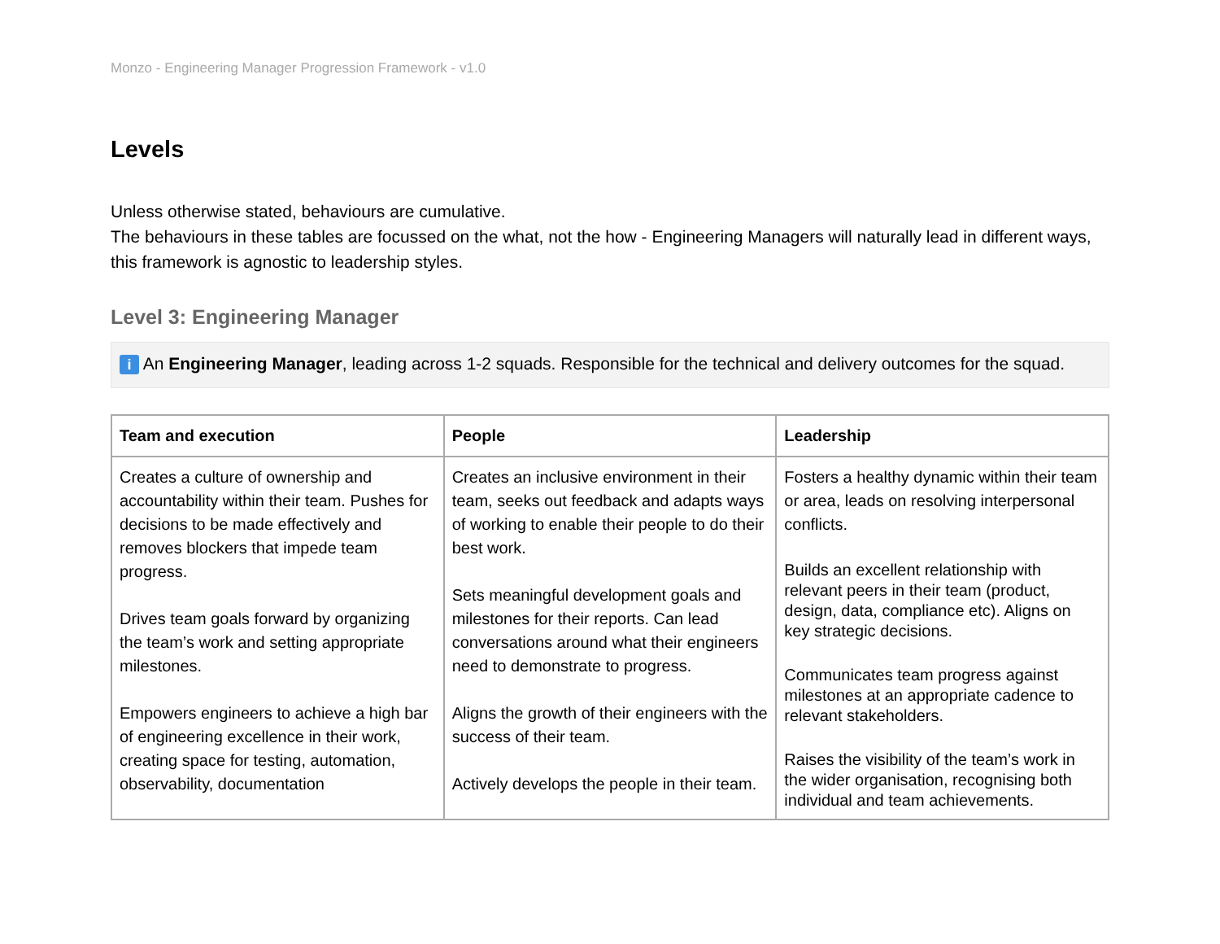Monzo - Engineering Manager Progression Framework - v1.0
Levels
Unless otherwise stated, behaviours are cumulative.
The behaviours in these tables are focussed on the what, not the how - Engineering Managers will naturally lead in different ways, this framework is agnostic to leadership styles.
Level 3: Engineering Manager
i An Engineering Manager, leading across 1-2 squads. Responsible for the technical and delivery outcomes for the squad.
| Team and execution | People | Leadership |
| --- | --- | --- |
| Creates a culture of ownership and accountability within their team. Pushes for decisions to be made effectively and removes blockers that impede team progress. Drives team goals forward by organizing the team’s work and setting appropriate milestones. Empowers engineers to achieve a high bar of engineering excellence in their work, creating space for testing, automation, observability, documentation | Creates an inclusive environment in their team, seeks out feedback and adapts ways of working to enable their people to do their best work. Sets meaningful development goals and milestones for their reports. Can lead conversations around what their engineers need to demonstrate to progress. Aligns the growth of their engineers with the success of their team. Actively develops the people in their team. | Fosters a healthy dynamic within their team or area, leads on resolving interpersonal conflicts. Builds an excellent relationship with relevant peers in their team (product, design, data, compliance etc). Aligns on key strategic decisions. Communicates team progress against milestones at an appropriate cadence to relevant stakeholders. Raises the visibility of the team’s work in the wider organisation, recognising both individual and team achievements. |